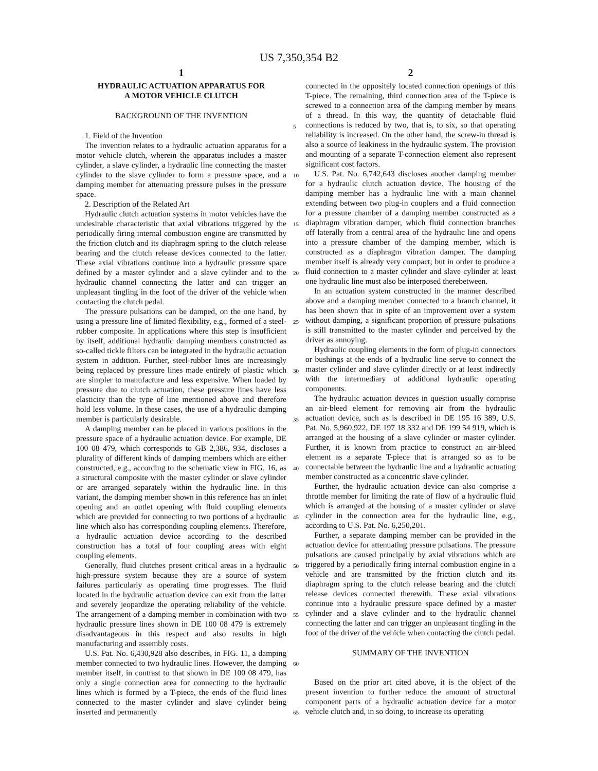US 7,350,354 B2
1
HYDRAULIC ACTUATION APPARATUS FOR
A MOTOR VEHICLE CLUTCH
BACKGROUND OF THE INVENTION
1. Field of the Invention
The invention relates to a hydraulic actuation apparatus for a motor vehicle clutch, wherein the apparatus includes a master cylinder, a slave cylinder, a hydraulic line connecting the master cylinder to the slave cylinder to form a pressure space, and a damping member for attenuating pressure pulses in the pressure space.
2. Description of the Related Art
Hydraulic clutch actuation systems in motor vehicles have the undesirable characteristic that axial vibrations triggered by the periodically firing internal combustion engine are transmitted by the friction clutch and its diaphragm spring to the clutch release bearing and the clutch release devices connected to the latter. These axial vibrations continue into a hydraulic pressure space defined by a master cylinder and a slave cylinder and to the hydraulic channel connecting the latter and can trigger an unpleasant tingling in the foot of the driver of the vehicle when contacting the clutch pedal.
The pressure pulsations can be damped, on the one hand, by using a pressure line of limited flexibility, e.g., formed of a steel-rubber composite. In applications where this step is insufficient by itself, additional hydraulic damping members constructed as so-called tickle filters can be integrated in the hydraulic actuation system in addition. Further, steel-rubber lines are increasingly being replaced by pressure lines made entirely of plastic which are simpler to manufacture and less expensive. When loaded by pressure due to clutch actuation, these pressure lines have less elasticity than the type of line mentioned above and therefore hold less volume. In these cases, the use of a hydraulic damping member is particularly desirable.
A damping member can be placed in various positions in the pressure space of a hydraulic actuation device. For example, DE 100 08 479, which corresponds to GB 2,386, 934, discloses a plurality of different kinds of damping members which are either constructed, e.g., according to the schematic view in FIG. 16, as a structural composite with the master cylinder or slave cylinder or are arranged separately within the hydraulic line. In this variant, the damping member shown in this reference has an inlet opening and an outlet opening with fluid coupling elements which are provided for connecting to two portions of a hydraulic line which also has corresponding coupling elements. Therefore, a hydraulic actuation device according to the described construction has a total of four coupling areas with eight coupling elements.
Generally, fluid clutches present critical areas in a hydraulic high-pressure system because they are a source of system failures particularly as operating time progresses. The fluid located in the hydraulic actuation device can exit from the latter and severely jeopardize the operating reliability of the vehicle. The arrangement of a damping member in combination with two hydraulic pressure lines shown in DE 100 08 479 is extremely disadvantageous in this respect and also results in high manufacturing and assembly costs.
U.S. Pat. No. 6,430,928 also describes, in FIG. 11, a damping member connected to two hydraulic lines. However, the damping member itself, in contrast to that shown in DE 100 08 479, has only a single connection area for connecting to the hydraulic lines which is formed by a T-piece, the ends of the fluid lines connected to the master cylinder and slave cylinder being inserted and permanently
2
connected in the oppositely located connection openings of this T-piece. The remaining, third connection area of the T-piece is screwed to a connection area of the damping member by means of a thread. In this way, the quantity of detachable fluid connections is reduced by two, that is, to six, so that operating reliability is increased. On the other hand, the screw-in thread is also a source of leakiness in the hydraulic system. The provision and mounting of a separate T-connection element also represent significant cost factors.
U.S. Pat. No. 6,742,643 discloses another damping member for a hydraulic clutch actuation device. The housing of the damping member has a hydraulic line with a main channel extending between two plug-in couplers and a fluid connection for a pressure chamber of a damping member constructed as a diaphragm vibration damper, which fluid connection branches off laterally from a central area of the hydraulic line and opens into a pressure chamber of the damping member, which is constructed as a diaphragm vibration damper. The damping member itself is already very compact; but in order to produce a fluid connection to a master cylinder and slave cylinder at least one hydraulic line must also be interposed therebetween.
In an actuation system constructed in the manner described above and a damping member connected to a branch channel, it has been shown that in spite of an improvement over a system without damping, a significant proportion of pressure pulsations is still transmitted to the master cylinder and perceived by the driver as annoying.
Hydraulic coupling elements in the form of plug-in connectors or bushings at the ends of a hydraulic line serve to connect the master cylinder and slave cylinder directly or at least indirectly with the intermediary of additional hydraulic operating components.
The hydraulic actuation devices in question usually comprise an air-bleed element for removing air from the hydraulic actuation device, such as is described in DE 195 16 389, U.S. Pat. No. 5,960,922, DE 197 18 332 and DE 199 54 919, which is arranged at the housing of a slave cylinder or master cylinder. Further, it is known from practice to construct an air-bleed element as a separate T-piece that is arranged so as to be connectable between the hydraulic line and a hydraulic actuating member constructed as a concentric slave cylinder.
Further, the hydraulic actuation device can also comprise a throttle member for limiting the rate of flow of a hydraulic fluid which is arranged at the housing of a master cylinder or slave cylinder in the connection area for the hydraulic line, e.g., according to U.S. Pat. No. 6,250,201.
Further, a separate damping member can be provided in the actuation device for attenuating pressure pulsations. The pressure pulsations are caused principally by axial vibrations which are triggered by a periodically firing internal combustion engine in a vehicle and are transmitted by the friction clutch and its diaphragm spring to the clutch release bearing and the clutch release devices connected therewith. These axial vibrations continue into a hydraulic pressure space defined by a master cylinder and a slave cylinder and to the hydraulic channel connecting the latter and can trigger an unpleasant tingling in the foot of the driver of the vehicle when contacting the clutch pedal.
SUMMARY OF THE INVENTION
Based on the prior art cited above, it is the object of the present invention to further reduce the amount of structural component parts of a hydraulic actuation device for a motor vehicle clutch and, in so doing, to increase its operating
5
10
15
20
25
30
35
40
45
50
55
60
65